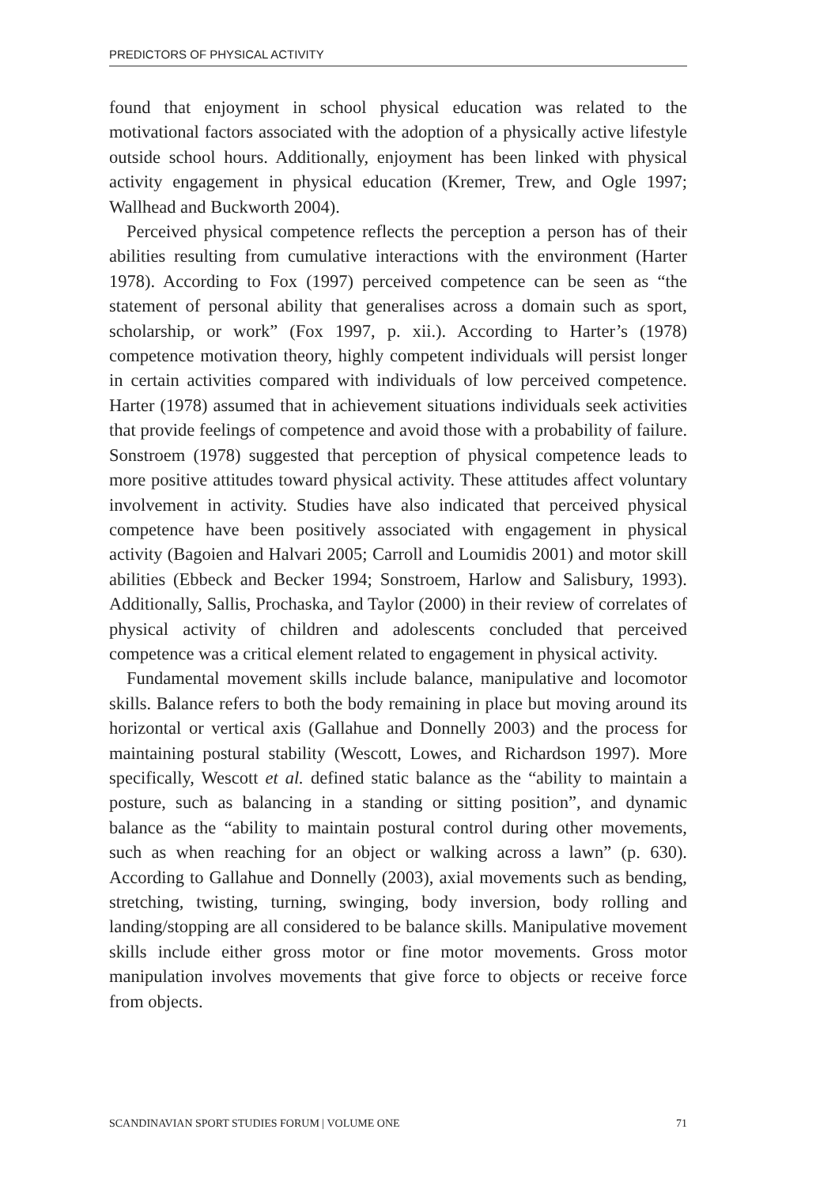PREDICTORS OF PHYSICAL ACTIVITY
found that enjoyment in school physical education was related to the motivational factors associated with the adoption of a physically active lifestyle outside school hours. Additionally, enjoyment has been linked with physical activity engagement in physical education (Kremer, Trew, and Ogle 1997; Wallhead and Buckworth 2004).
Perceived physical competence reflects the perception a person has of their abilities resulting from cumulative interactions with the environment (Harter 1978). According to Fox (1997) perceived competence can be seen as “the statement of personal ability that generalises across a domain such as sport, scholarship, or work” (Fox 1997, p. xii.). According to Harter’s (1978) competence motivation theory, highly competent individuals will persist longer in certain activities compared with individuals of low perceived competence. Harter (1978) assumed that in achievement situations individuals seek activities that provide feelings of competence and avoid those with a probability of failure. Sonstroem (1978) suggested that perception of physical competence leads to more positive attitudes toward physical activity. These attitudes affect voluntary involvement in activity. Studies have also indicated that perceived physical competence have been positively associated with engagement in physical activity (Bagoien and Halvari 2005; Carroll and Loumidis 2001) and motor skill abilities (Ebbeck and Becker 1994; Sonstroem, Harlow and Salisbury, 1993). Additionally, Sallis, Prochaska, and Taylor (2000) in their review of correlates of physical activity of children and adolescents concluded that perceived competence was a critical element related to engagement in physical activity.
Fundamental movement skills include balance, manipulative and locomotor skills. Balance refers to both the body remaining in place but moving around its horizontal or vertical axis (Gallahue and Donnelly 2003) and the process for maintaining postural stability (Wescott, Lowes, and Richardson 1997). More specifically, Wescott et al. defined static balance as the “ability to maintain a posture, such as balancing in a standing or sitting position”, and dynamic balance as the “ability to maintain postural control during other movements, such as when reaching for an object or walking across a lawn” (p. 630). According to Gallahue and Donnelly (2003), axial movements such as bending, stretching, twisting, turning, swinging, body inversion, body rolling and landing/stopping are all considered to be balance skills. Manipulative movement skills include either gross motor or fine motor movements. Gross motor manipulation involves movements that give force to objects or receive force from objects.
SCANDINAVIAN SPORT STUDIES FORUM | VOLUME ONE 71